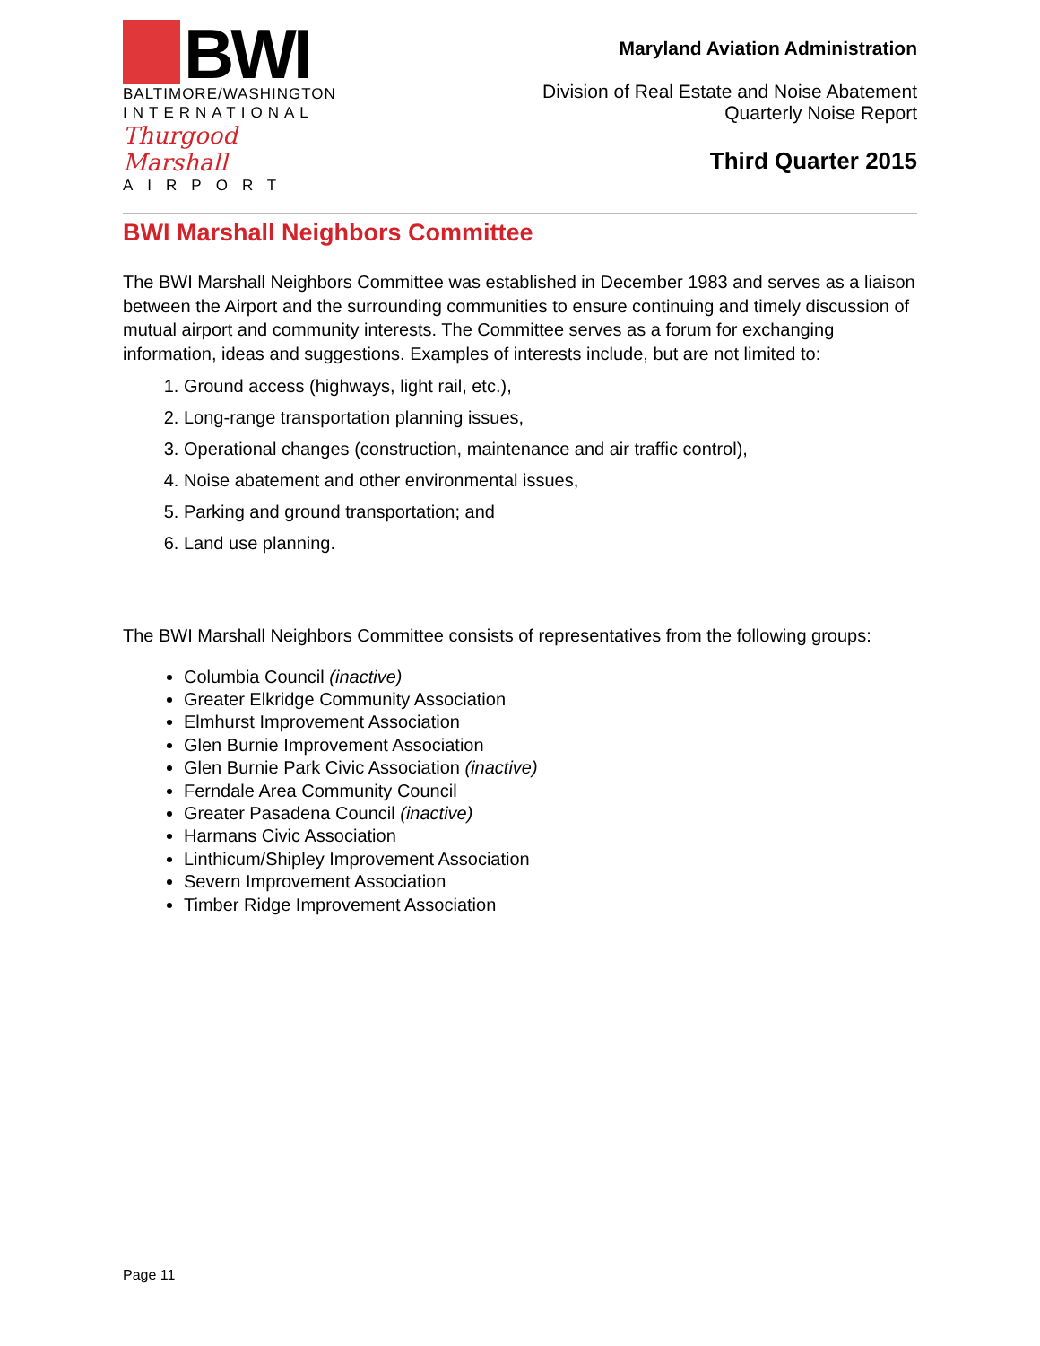BWI
BALTIMORE/WASHINGTON
INTERNATIONAL
Thurgood Marshall
AIRPORT
Maryland Aviation Administration
Division of Real Estate and Noise Abatement
Quarterly Noise Report
Third Quarter 2015
BWI Marshall Neighbors Committee
The BWI Marshall Neighbors Committee was established in December 1983 and serves as a liaison between the Airport and the surrounding communities to ensure continuing and timely discussion of mutual airport and community interests. The Committee serves as a forum for exchanging information, ideas and suggestions. Examples of interests include, but are not limited to:
1. Ground access (highways, light rail, etc.),
2. Long-range transportation planning issues,
3. Operational changes (construction, maintenance and air traffic control),
4. Noise abatement and other environmental issues,
5. Parking and ground transportation; and
6. Land use planning.
The BWI Marshall Neighbors Committee consists of representatives from the following groups:
Columbia Council (inactive)
Greater Elkridge Community Association
Elmhurst Improvement Association
Glen Burnie Improvement Association
Glen Burnie Park Civic Association (inactive)
Ferndale Area Community Council
Greater Pasadena Council (inactive)
Harmans Civic Association
Linthicum/Shipley Improvement Association
Severn Improvement Association
Timber Ridge Improvement Association
Page 11